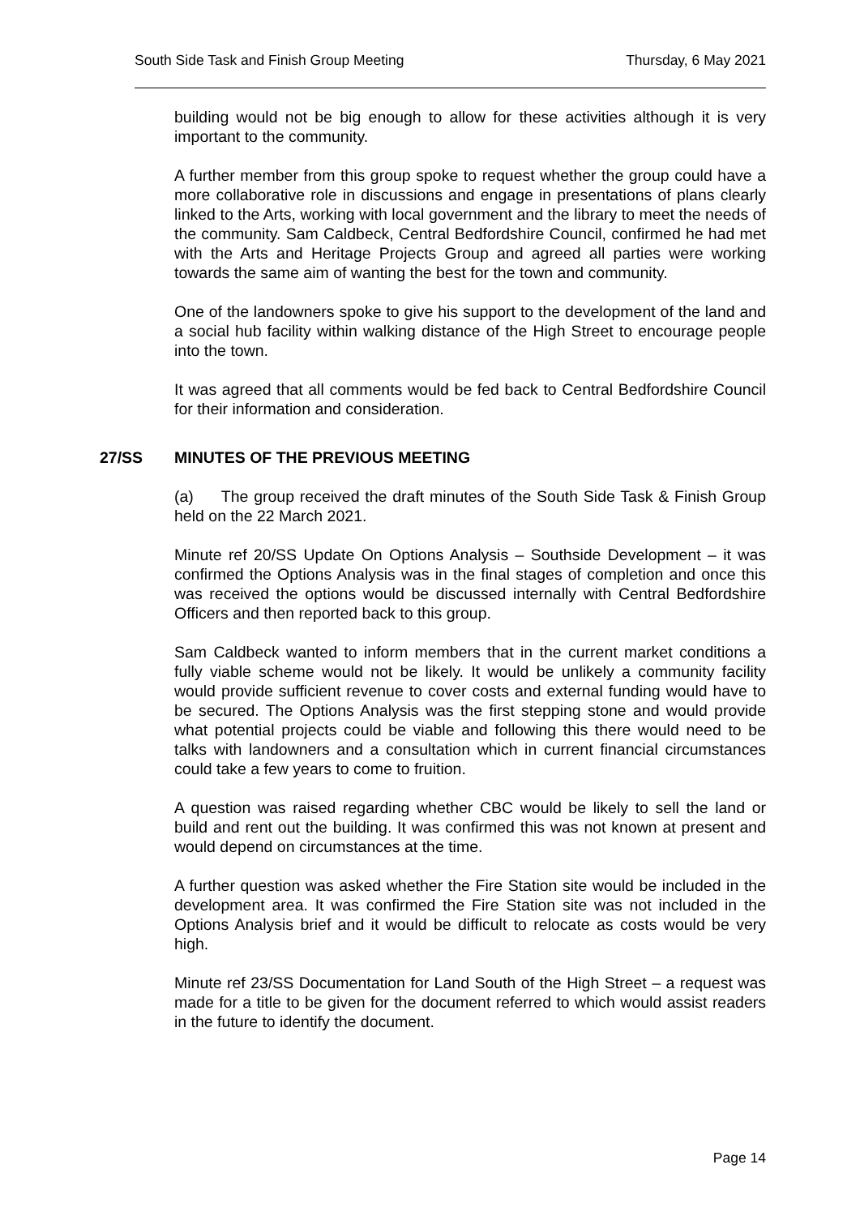South Side Task and Finish Group Meeting Thursday, 6 May 2021
building would not be big enough to allow for these activities although it is very important to the community.
A further member from this group spoke to request whether the group could have a more collaborative role in discussions and engage in presentations of plans clearly linked to the Arts, working with local government and the library to meet the needs of the community. Sam Caldbeck, Central Bedfordshire Council, confirmed he had met with the Arts and Heritage Projects Group and agreed all parties were working towards the same aim of wanting the best for the town and community.
One of the landowners spoke to give his support to the development of the land and a social hub facility within walking distance of the High Street to encourage people into the town.
It was agreed that all comments would be fed back to Central Bedfordshire Council for their information and consideration.
27/SS MINUTES OF THE PREVIOUS MEETING
(a) The group received the draft minutes of the South Side Task & Finish Group held on the 22 March 2021.
Minute ref 20/SS Update On Options Analysis – Southside Development – it was confirmed the Options Analysis was in the final stages of completion and once this was received the options would be discussed internally with Central Bedfordshire Officers and then reported back to this group.
Sam Caldbeck wanted to inform members that in the current market conditions a fully viable scheme would not be likely. It would be unlikely a community facility would provide sufficient revenue to cover costs and external funding would have to be secured. The Options Analysis was the first stepping stone and would provide what potential projects could be viable and following this there would need to be talks with landowners and a consultation which in current financial circumstances could take a few years to come to fruition.
A question was raised regarding whether CBC would be likely to sell the land or build and rent out the building. It was confirmed this was not known at present and would depend on circumstances at the time.
A further question was asked whether the Fire Station site would be included in the development area. It was confirmed the Fire Station site was not included in the Options Analysis brief and it would be difficult to relocate as costs would be very high.
Minute ref 23/SS Documentation for Land South of the High Street – a request was made for a title to be given for the document referred to which would assist readers in the future to identify the document.
Page 14